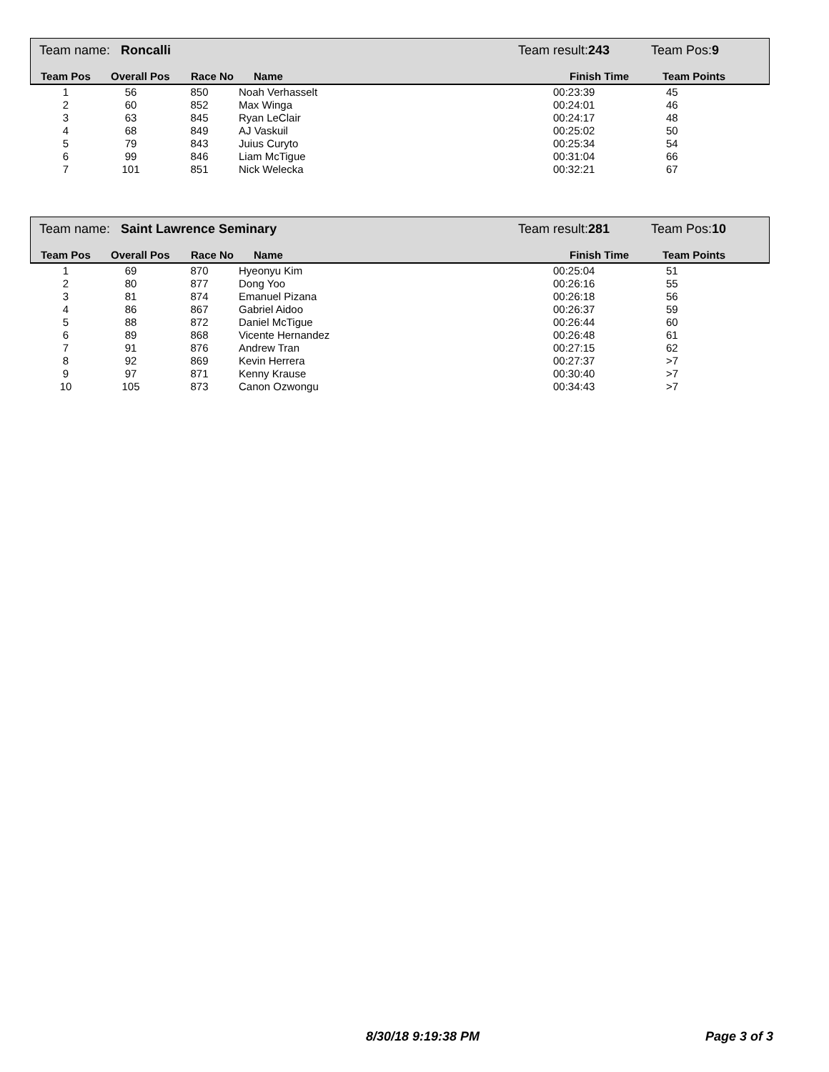Team name: Roncalli Team result:243 Team Pos:9
| Team Pos | Overall Pos | Race No | Name | Finish Time | Team Points |
| --- | --- | --- | --- | --- | --- |
| 1 | 56 | 850 | Noah Verhasselt | 00:23:39 | 45 |
| 2 | 60 | 852 | Max Winga | 00:24:01 | 46 |
| 3 | 63 | 845 | Ryan LeClair | 00:24:17 | 48 |
| 4 | 68 | 849 | AJ Vaskuil | 00:25:02 | 50 |
| 5 | 79 | 843 | Juius Curyto | 00:25:34 | 54 |
| 6 | 99 | 846 | Liam McTigue | 00:31:04 | 66 |
| 7 | 101 | 851 | Nick Welecka | 00:32:21 | 67 |
Team name: Saint Lawrence Seminary Team result:281 Team Pos:10
| Team Pos | Overall Pos | Race No | Name | Finish Time | Team Points |
| --- | --- | --- | --- | --- | --- |
| 1 | 69 | 870 | Hyeonyu Kim | 00:25:04 | 51 |
| 2 | 80 | 877 | Dong Yoo | 00:26:16 | 55 |
| 3 | 81 | 874 | Emanuel Pizana | 00:26:18 | 56 |
| 4 | 86 | 867 | Gabriel Aidoo | 00:26:37 | 59 |
| 5 | 88 | 872 | Daniel McTigue | 00:26:44 | 60 |
| 6 | 89 | 868 | Vicente Hernandez | 00:26:48 | 61 |
| 7 | 91 | 876 | Andrew Tran | 00:27:15 | 62 |
| 8 | 92 | 869 | Kevin Herrera | 00:27:37 | >7 |
| 9 | 97 | 871 | Kenny Krause | 00:30:40 | >7 |
| 10 | 105 | 873 | Canon Ozwongu | 00:34:43 | >7 |
8/30/18 9:19:38 PM Page 3 of 3